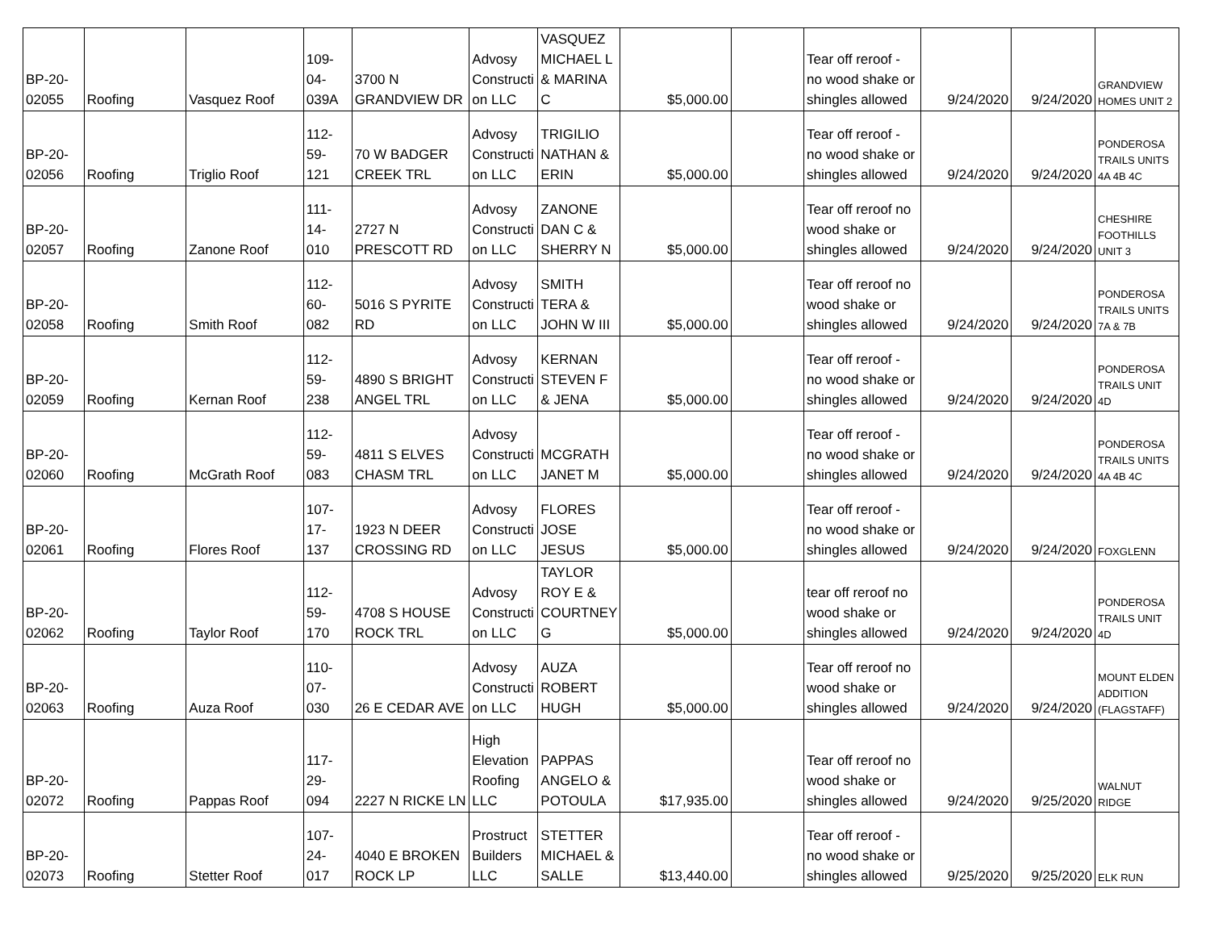| BP-20-02055 | Roofing | Vasquez Roof | 109-04-039A | 3700 N GRANDVIEW DR | Advosy Constructi on LLC | VASQUEZ MICHAEL L & MARINA C | $5,000.00 | | Tear off reroof - no wood shake or shingles allowed | 9/24/2020 | 9/24/2020 | GRANDVIEW HOMES UNIT 2 |
| BP-20-02056 | Roofing | Triglio Roof | 112-59-121 | 70 W BADGER CREEK TRL | Advosy Constructi on LLC | TRIGILIO NATHAN & ERIN | $5,000.00 | | Tear off reroof - no wood shake or shingles allowed | 9/24/2020 | 9/24/2020 | PONDEROSA TRAILS UNITS 4A 4B 4C |
| BP-20-02057 | Roofing | Zanone Roof | 111-14-010 | 2727 N PRESCOTT RD | Advosy Constructi on LLC | ZANONE DAN C & SHERRY N | $5,000.00 | | Tear off reroof no wood shake or shingles allowed | 9/24/2020 | 9/24/2020 | CHESHIRE FOOTHILLS UNIT 3 |
| BP-20-02058 | Roofing | Smith Roof | 112-60-082 | 5016 S PYRITE RD | Advosy Constructi on LLC | SMITH TERA & JOHN W III | $5,000.00 | | Tear off reroof no wood shake or shingles allowed | 9/24/2020 | 9/24/2020 | PONDEROSA TRAILS UNITS 7A & 7B |
| BP-20-02059 | Roofing | Kernan Roof | 112-59-238 | 4890 S BRIGHT ANGEL TRL | Advosy Constructi on LLC | KERNAN STEVEN F & JENA | $5,000.00 | | Tear off reroof - no wood shake or shingles allowed | 9/24/2020 | 9/24/2020 | PONDEROSA TRAILS UNIT 4D |
| BP-20-02060 | Roofing | McGrath Roof | 112-59-083 | 4811 S ELVES CHASM TRL | Advosy Constructi on LLC | MCGRATH JANET M | $5,000.00 | | Tear off reroof - no wood shake or shingles allowed | 9/24/2020 | 9/24/2020 | PONDEROSA TRAILS UNITS 4A 4B 4C |
| BP-20-02061 | Roofing | Flores Roof | 107-17-137 | 1923 N DEER CROSSING RD | Advosy Constructi on LLC | FLORES JOSE JESUS | $5,000.00 | | Tear off reroof - no wood shake or shingles allowed | 9/24/2020 | 9/24/2020 | FOXGLENN |
| BP-20-02062 | Roofing | Taylor Roof | 112-59-170 | 4708 S HOUSE ROCK TRL | Advosy Constructi on LLC | TAYLOR ROY E & COURTNEY G | $5,000.00 | | tear off reroof no wood shake or shingles allowed | 9/24/2020 | 9/24/2020 | PONDEROSA TRAILS UNIT 4D |
| BP-20-02063 | Roofing | Auza Roof | 110-07-030 | 26 E CEDAR AVE | Advosy Constructi on LLC | AUZA ROBERT HUGH | $5,000.00 | | Tear off reroof no wood shake or shingles allowed | 9/24/2020 | 9/24/2020 | MOUNT ELDEN ADDITION (FLAGSTAFF) |
| BP-20-02072 | Roofing | Pappas Roof | 117-29-094 | 2227 N RICKE LN | High Elevation Roofing LLC | PAPPAS ANGELO & POTOULA | $17,935.00 | | Tear off reroof no wood shake or shingles allowed | 9/24/2020 | 9/25/2020 | WALNUT RIDGE |
| BP-20-02073 | Roofing | Stetter Roof | 107-24-017 | 4040 E BROKEN ROCK LP | Prostruct Builders LLC | STETTER MICHAEL & SALLE | $13,440.00 | | Tear off reroof - no wood shake or shingles allowed | 9/25/2020 | 9/25/2020 | ELK RUN |